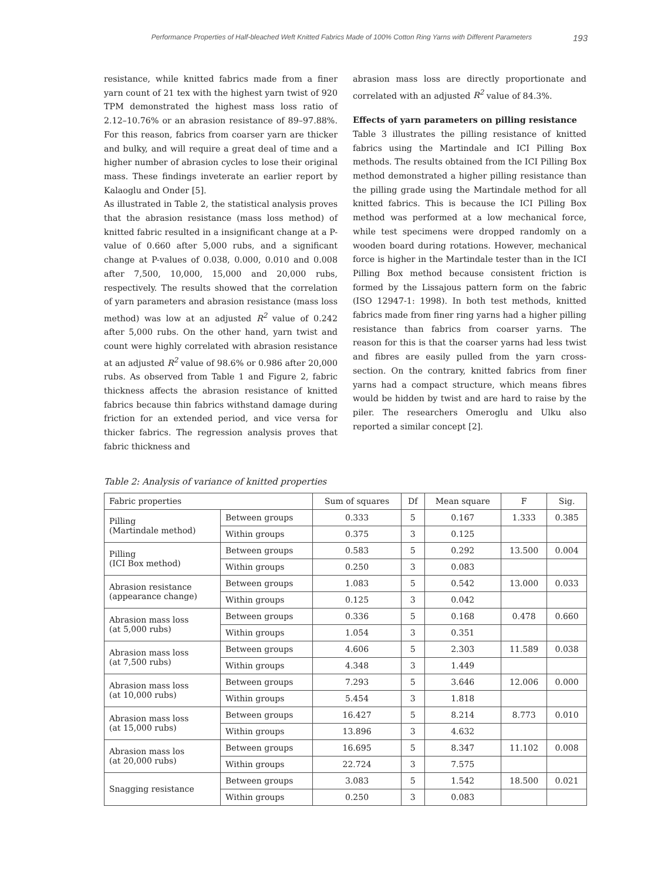Performance Properties of Half-bleached Weft Knitted Fabrics Made of 100% Cotton Ring Yarns with Different Parameters 193
resistance, while knitted fabrics made from a finer yarn count of 21 tex with the highest yarn twist of 920 TPM demonstrated the highest mass loss ratio of 2.12–10.76% or an abrasion resistance of 89–97.88%. For this reason, fabrics from coarser yarn are thicker and bulky, and will require a great deal of time and a higher number of abrasion cycles to lose their original mass. These findings inveterate an earlier report by Kalaoglu and Onder [5].
As illustrated in Table 2, the statistical analysis proves that the abrasion resistance (mass loss method) of knitted fabric resulted in a insignificant change at a P-value of 0.660 after 5,000 rubs, and a significant change at P-values of 0.038, 0.000, 0.010 and 0.008 after 7,500, 10,000, 15,000 and 20,000 rubs, respectively. The results showed that the correlation of yarn parameters and abrasion resistance (mass loss method) was low at an adjusted R<sup>2</sup> value of 0.242 after 5,000 rubs. On the other hand, yarn twist and count were highly correlated with abrasion resistance at an adjusted R<sup>2</sup> value of 98.6% or 0.986 after 20,000 rubs. As observed from Table 1 and Figure 2, fabric thickness affects the abrasion resistance of knitted fabrics because thin fabrics withstand damage during friction for an extended period, and vice versa for thicker fabrics. The regression analysis proves that fabric thickness and
abrasion mass loss are directly proportionate and correlated with an adjusted R<sup>2</sup> value of 84.3%.
Effects of yarn parameters on pilling resistance
Table 3 illustrates the pilling resistance of knitted fabrics using the Martindale and ICI Pilling Box methods. The results obtained from the ICI Pilling Box method demonstrated a higher pilling resistance than the pilling grade using the Martindale method for all knitted fabrics. This is because the ICI Pilling Box method was performed at a low mechanical force, while test specimens were dropped randomly on a wooden board during rotations. However, mechanical force is higher in the Martindale tester than in the ICI Pilling Box method because consistent friction is formed by the Lissajous pattern form on the fabric (ISO 12947-1: 1998). In both test methods, knitted fabrics made from finer ring yarns had a higher pilling resistance than fabrics from coarser yarns. The reason for this is that the coarser yarns had less twist and fibres are easily pulled from the yarn cross-section. On the contrary, knitted fabrics from finer yarns had a compact structure, which means fibres would be hidden by twist and are hard to raise by the piler. The researchers Omeroglu and Ulku also reported a similar concept [2].
Table 2: Analysis of variance of knitted properties
| Fabric properties | | Sum of squares | Df | Mean square | F | Sig. |
| --- | --- | --- | --- | --- | --- | --- |
| Pilling (Martindale method) | Between groups | 0.333 | 5 | 0.167 | 1.333 | 0.385 |
| | Within groups | 0.375 | 3 | 0.125 | | |
| Pilling (ICI Box method) | Between groups | 0.583 | 5 | 0.292 | 13.500 | 0.004 |
| | Within groups | 0.250 | 3 | 0.083 | | |
| Abrasion resistance (appearance change) | Between groups | 1.083 | 5 | 0.542 | 13.000 | 0.033 |
| | Within groups | 0.125 | 3 | 0.042 | | |
| Abrasion mass loss (at 5,000 rubs) | Between groups | 0.336 | 5 | 0.168 | 0.478 | 0.660 |
| | Within groups | 1.054 | 3 | 0.351 | | |
| Abrasion mass loss (at 7,500 rubs) | Between groups | 4.606 | 5 | 2.303 | 11.589 | 0.038 |
| | Within groups | 4.348 | 3 | 1.449 | | |
| Abrasion mass loss (at 10,000 rubs) | Between groups | 7.293 | 5 | 3.646 | 12.006 | 0.000 |
| | Within groups | 5.454 | 3 | 1.818 | | |
| Abrasion mass loss (at 15,000 rubs) | Between groups | 16.427 | 5 | 8.214 | 8.773 | 0.010 |
| | Within groups | 13.896 | 3 | 4.632 | | |
| Abrasion mass los (at 20,000 rubs) | Between groups | 16.695 | 5 | 8.347 | 11.102 | 0.008 |
| | Within groups | 22.724 | 3 | 7.575 | | |
| Snagging resistance | Between groups | 3.083 | 5 | 1.542 | 18.500 | 0.021 |
| | Within groups | 0.250 | 3 | 0.083 | | |